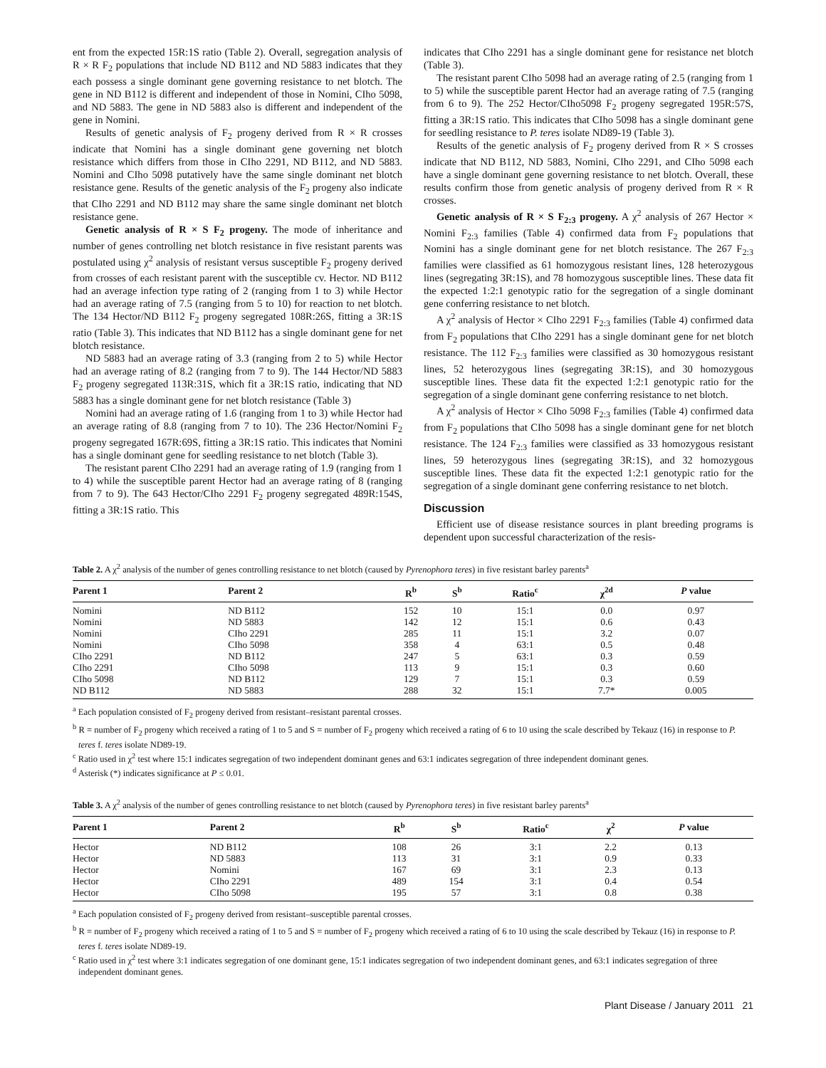ent from the expected 15R:1S ratio (Table 2). Overall, segregation analysis of R × R F<sub>2</sub> populations that include ND B112 and ND 5883 indicates that they each possess a single dominant gene governing resistance to net blotch. The gene in ND B112 is different and independent of those in Nomini, CIho 5098, and ND 5883. The gene in ND 5883 also is different and independent of the gene in Nomini.
Results of genetic analysis of F<sub>2</sub> progeny derived from R × R crosses indicate that Nomini has a single dominant gene governing net blotch resistance which differs from those in CIho 2291, ND B112, and ND 5883. Nomini and CIho 5098 putatively have the same single dominant net blotch resistance gene. Results of the genetic analysis of the F<sub>2</sub> progeny also indicate that CIho 2291 and ND B112 may share the same single dominant net blotch resistance gene.
Genetic analysis of R × S F<sub>2</sub> progeny. The mode of inheritance and number of genes controlling net blotch resistance in five resistant parents was postulated using χ<sup>2</sup> analysis of resistant versus susceptible F<sub>2</sub> progeny derived from crosses of each resistant parent with the susceptible cv. Hector. ND B112 had an average infection type rating of 2 (ranging from 1 to 3) while Hector had an average rating of 7.5 (ranging from 5 to 10) for reaction to net blotch. The 134 Hector/ND B112 F<sub>2</sub> progeny segregated 108R:26S, fitting a 3R:1S ratio (Table 3). This indicates that ND B112 has a single dominant gene for net blotch resistance.
ND 5883 had an average rating of 3.3 (ranging from 2 to 5) while Hector had an average rating of 8.2 (ranging from 7 to 9). The 144 Hector/ND 5883 F<sub>2</sub> progeny segregated 113R:31S, which fit a 3R:1S ratio, indicating that ND 5883 has a single dominant gene for net blotch resistance (Table 3)
Nomini had an average rating of 1.6 (ranging from 1 to 3) while Hector had an average rating of 8.8 (ranging from 7 to 10). The 236 Hector/Nomini F<sub>2</sub> progeny segregated 167R:69S, fitting a 3R:1S ratio. This indicates that Nomini has a single dominant gene for seedling resistance to net blotch (Table 3).
The resistant parent CIho 2291 had an average rating of 1.9 (ranging from 1 to 4) while the susceptible parent Hector had an average rating of 8 (ranging from 7 to 9). The 643 Hector/CIho 2291 F<sub>2</sub> progeny segregated 489R:154S, fitting a 3R:1S ratio. This
indicates that CIho 2291 has a single dominant gene for resistance net blotch (Table 3).
The resistant parent CIho 5098 had an average rating of 2.5 (ranging from 1 to 5) while the susceptible parent Hector had an average rating of 7.5 (ranging from 6 to 9). The 252 Hector/CIho5098 F<sub>2</sub> progeny segregated 195R:57S, fitting a 3R:1S ratio. This indicates that CIho 5098 has a single dominant gene for seedling resistance to P. teres isolate ND89-19 (Table 3).
Results of the genetic analysis of F<sub>2</sub> progeny derived from R × S crosses indicate that ND B112, ND 5883, Nomini, CIho 2291, and CIho 5098 each have a single dominant gene governing resistance to net blotch. Overall, these results confirm those from genetic analysis of progeny derived from R × R crosses.
Genetic analysis of R × S F<sub>2:3</sub> progeny. A χ<sup>2</sup> analysis of 267 Hector × Nomini F<sub>2:3</sub> families (Table 4) confirmed data from F<sub>2</sub> populations that Nomini has a single dominant gene for net blotch resistance. The 267 F<sub>2:3</sub> families were classified as 61 homozygous resistant lines, 128 heterozygous lines (segregating 3R:1S), and 78 homozygous susceptible lines. These data fit the expected 1:2:1 genotypic ratio for the segregation of a single dominant gene conferring resistance to net blotch.
A χ<sup>2</sup> analysis of Hector × CIho 2291 F<sub>2:3</sub> families (Table 4) confirmed data from F<sub>2</sub> populations that CIho 2291 has a single dominant gene for net blotch resistance. The 112 F<sub>2:3</sub> families were classified as 30 homozygous resistant lines, 52 heterozygous lines (segregating 3R:1S), and 30 homozygous susceptible lines. These data fit the expected 1:2:1 genotypic ratio for the segregation of a single dominant gene conferring resistance to net blotch.
A χ<sup>2</sup> analysis of Hector × CIho 5098 F<sub>2:3</sub> families (Table 4) confirmed data from F<sub>2</sub> populations that CIho 5098 has a single dominant gene for net blotch resistance. The 124 F<sub>2:3</sub> families were classified as 33 homozygous resistant lines, 59 heterozygous lines (segregating 3R:1S), and 32 homozygous susceptible lines. These data fit the expected 1:2:1 genotypic ratio for the segregation of a single dominant gene conferring resistance to net blotch.
Discussion
Efficient use of disease resistance sources in plant breeding programs is dependent upon successful characterization of the resis-
Table 2. A χ<sup>2</sup> analysis of the number of genes controlling resistance to net blotch (caused by Pyrenophora teres) in five resistant barley parents<sup>a</sup>
| Parent 1 | Parent 2 | R<sup>b</sup> | S<sup>b</sup> | Ratio<sup>c</sup> | χ<sup>2d</sup> | P value |
| --- | --- | --- | --- | --- | --- | --- |
| Nomini | ND B112 | 152 | 10 | 15:1 | 0.0 | 0.97 |
| Nomini | ND 5883 | 142 | 12 | 15:1 | 0.6 | 0.43 |
| Nomini | CIho 2291 | 285 | 11 | 15:1 | 3.2 | 0.07 |
| Nomini | CIho 5098 | 358 | 4 | 63:1 | 0.5 | 0.48 |
| CIho 2291 | ND B112 | 247 | 5 | 63:1 | 0.3 | 0.59 |
| CIho 2291 | CIho 5098 | 113 | 9 | 15:1 | 0.3 | 0.60 |
| CIho 5098 | ND B112 | 129 | 7 | 15:1 | 0.3 | 0.59 |
| ND B112 | ND 5883 | 288 | 32 | 15:1 | 7.7* | 0.005 |
<sup>a</sup> Each population consisted of F<sub>2</sub> progeny derived from resistant–resistant parental crosses.
<sup>b</sup> R = number of F<sub>2</sub> progeny which received a rating of 1 to 5 and S = number of F<sub>2</sub> progeny which received a rating of 6 to 10 using the scale described by Tekauz (16) in response to P. teres f. teres isolate ND89-19.
<sup>c</sup> Ratio used in χ<sup>2</sup> test where 15:1 indicates segregation of two independent dominant genes and 63:1 indicates segregation of three independent dominant genes.
<sup>d</sup> Asterisk (*) indicates significance at P ≤ 0.01.
Table 3. A χ<sup>2</sup> analysis of the number of genes controlling resistance to net blotch (caused by Pyrenophora teres) in five resistant barley parents<sup>a</sup>
| Parent 1 | Parent 2 | R<sup>b</sup> | S<sup>b</sup> | Ratio<sup>c</sup> | χ<sup>2</sup> | P value |
| --- | --- | --- | --- | --- | --- | --- |
| Hector | ND B112 | 108 | 26 | 3:1 | 2.2 | 0.13 |
| Hector | ND 5883 | 113 | 31 | 3:1 | 0.9 | 0.33 |
| Hector | Nomini | 167 | 69 | 3:1 | 2.3 | 0.13 |
| Hector | CIho 2291 | 489 | 154 | 3:1 | 0.4 | 0.54 |
| Hector | CIho 5098 | 195 | 57 | 3:1 | 0.8 | 0.38 |
<sup>a</sup> Each population consisted of F<sub>2</sub> progeny derived from resistant–susceptible parental crosses.
<sup>b</sup> R = number of F<sub>2</sub> progeny which received a rating of 1 to 5 and S = number of F<sub>2</sub> progeny which received a rating of 6 to 10 using the scale described by Tekauz (16) in response to P. teres f. teres isolate ND89-19.
<sup>c</sup> Ratio used in χ<sup>2</sup> test where 3:1 indicates segregation of one dominant gene, 15:1 indicates segregation of two independent dominant genes, and 63:1 indicates segregation of three independent dominant genes.
Plant Disease / January 2011 21